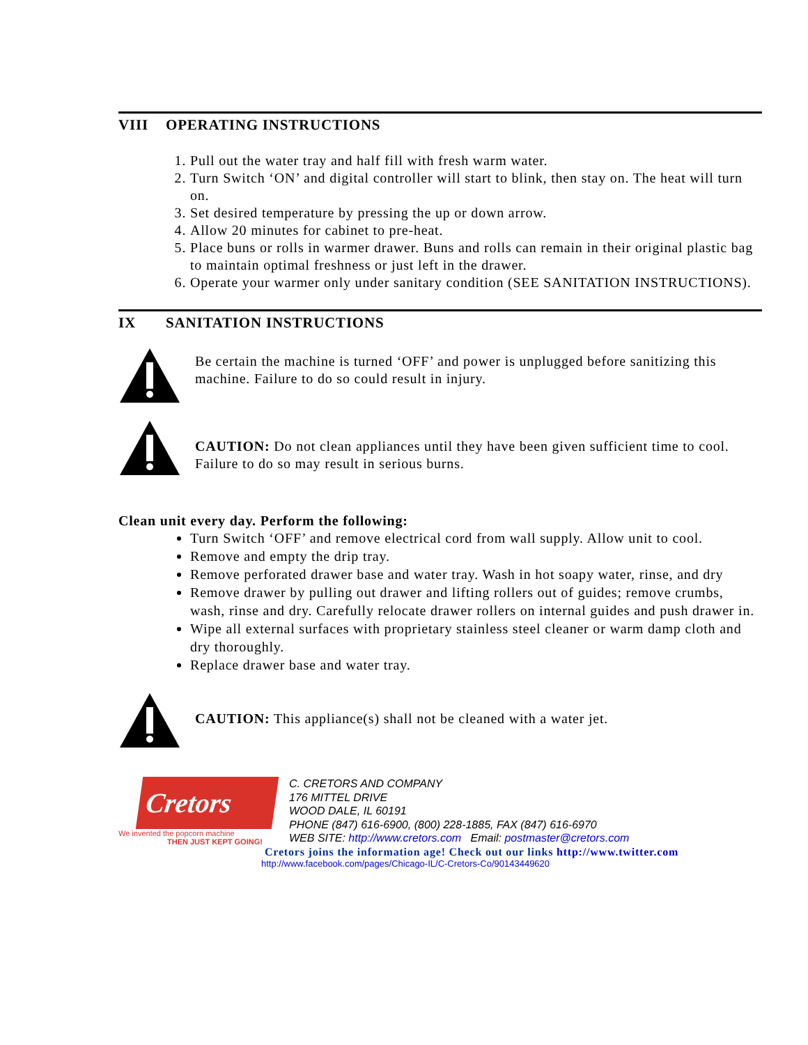VIII OPERATING INSTRUCTIONS
1. Pull out the water tray and half fill with fresh warm water.
2. Turn Switch ‘ON’ and digital controller will start to blink, then stay on. The heat will turn on.
3. Set desired temperature by pressing the up or down arrow.
4. Allow 20 minutes for cabinet to pre-heat.
5. Place buns or rolls in warmer drawer. Buns and rolls can remain in their original plastic bag to maintain optimal freshness or just left in the drawer.
6. Operate your warmer only under sanitary condition (SEE SANITATION INSTRUCTIONS).
IX SANITATION INSTRUCTIONS
Be certain the machine is turned ‘OFF’ and power is unplugged before sanitizing this machine. Failure to do so could result in injury.
CAUTION: Do not clean appliances until they have been given sufficient time to cool. Failure to do so may result in serious burns.
Clean unit every day. Perform the following:
Turn Switch ‘OFF’ and remove electrical cord from wall supply. Allow unit to cool.
Remove and empty the drip tray.
Remove perforated drawer base and water tray. Wash in hot soapy water, rinse, and dry
Remove drawer by pulling out drawer and lifting rollers out of guides; remove crumbs, wash, rinse and dry. Carefully relocate drawer rollers on internal guides and push drawer in.
Wipe all external surfaces with proprietary stainless steel cleaner or warm damp cloth and dry thoroughly.
Replace drawer base and water tray.
CAUTION: This appliance(s) shall not be cleaned with a water jet.
Cretors
We invented the popcorn machine
THEN JUST KEPT GOING!
C. CRETORS AND COMPANY
176 MITTEL DRIVE
WOOD DALE, IL 60191
PHONE (847) 616-6900, (800) 228-1885, FAX (847) 616-6970
WEB SITE: http://www.cretors.com Email: postmaster@cretors.com
Cretors joins the information age! Check out our links http://www.twitter.com
http://www.facebook.com/pages/Chicago-IL/C-Cretors-Co/90143449620